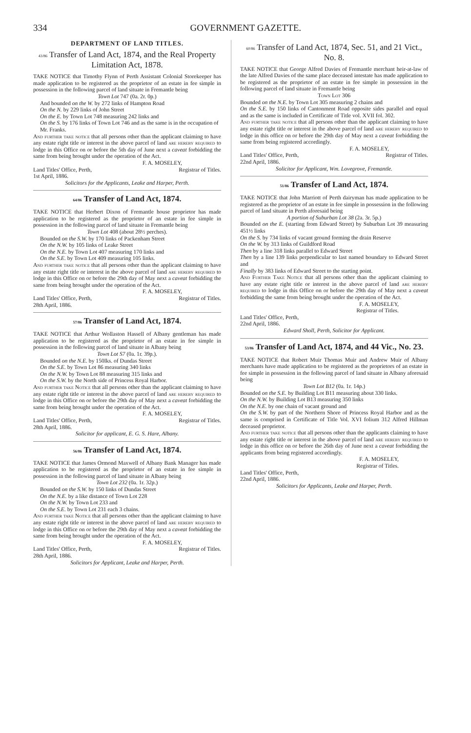334 GOVERNMENT GAZETTE.
DEPARTMENT OF LAND TITLES.
43/86 Transfer of Land Act, 1874, and the Real Property Limitation Act, 1878.
TAKE NOTICE that Timothy Flynn of Perth Assistant Colonial Storekeeper has made application to be registered as the proprietor of an estate in fee simple in possession in the following parcel of land situate in Fremantle being
Town Lot 747 (0a. 2r. 0p.)
And bounded on the W. by 272 links of Hampton Road
On the N. by 229 links of John Street
On the E. by Town Lot 748 measuring 242 links and
On the S. by 176 links of Town Lot 746 and as the same is in the occupation of Mr. Franks.
And further take notice that all persons other than the applicant claiming to have any estate right title or interest in the above parcel of land are hereby required to lodge in this Office on or before the 5th day of June next a caveat forbidding the same from being brought under the operation of the Act.
F. A. MOSELEY,
Land Titles' Office, Perth,
1st April, 1886. Registrar of Titles.
Solicitors for the Applicants, Leake and Harper, Perth.
64/86 Transfer of Land Act, 1874.
TAKE NOTICE that Herbert Dixon of Fremantle house proprietor has made application to be registered as the proprietor of an estate in fee simple in possession in the following parcel of land situate in Fremantle being
Town Lot 408 (about 28½ perches).
Bounded on the S.W. by 170 links of Packenham Street
On the N.W. by 105 links of Leake Street
On the N.E. by Town Lot 407 measuring 170 links and
On the S.E. by Town Lot 409 measuring 105 links.
And further take notice that all persons other than the applicant claiming to have any estate right title or interest in the above parcel of land are hereby required to lodge in this Office on or before the 29th day of May next a caveat forbidding the same from being brought under the operation of the Act.
F. A. MOSELEY,
Land Titles' Office, Perth,
28th April, 1886. Registrar of Titles.
57/86 Transfer of Land Act, 1874.
TAKE NOTICE that Arthur Wollaston Hassell of Albany gentleman has made application to be registered as the proprietor of an estate in fee simple in possession in the following parcel of land situate in Albany being
Town Lot S7 (0a. 1r. 39p.).
Bounded on the N.E. by 150lks. of Dundas Street
On the S.E. by Town Lot 86 measuring 340 links
On the N.W. by Town Lot 88 measuring 315 links and
On the S.W. by the North side of Princess Royal Harbor.
And further take Notice that all persons other than the applicant claiming to have any estate right title or interest in the above parcel of land are hereby required to lodge in this Office on or before the 29th day of May next a caveat forbidding the same from being brought under the operation of the Act.
F. A. MOSELEY,
Land Titles' Office, Perth,
28th April, 1886. Registrar of Titles.
Solicitor for applicant, E. G. S. Hare, Albany.
56/86 Transfer of Land Act, 1874.
TAKE NOTICE that James Ormond Maxwell of Albany Bank Manager has made application to be registered as the proprietor of an estate in fee simple in possession in the following parcel of land situate in Albany being
Town Lot 232 (0a. 1r. 32p.)
Bounded on the S.W. by 150 links of Dundas Street
On the N.E. by a like distance of Town Lot 228
On the N.W. by Town Lot 233 and
On the S.E. by Town Lot 231 each 3 chains.
And further take Notice that all persons other than the applicant claiming to have any estate right title or interest in the above parcel of land are hereby required to lodge in this Office on or before the 29th day of May next a caveat forbidding the same from being brought under the operation of the Act.
F. A. MOSELEY,
Land Titles' Office, Perth,
28th April, 1886. Registrar of Titles.
Solicitors for Applicant, Leake and Harper, Perth.
60/86 Transfer of Land Act, 1874, Sec. 51, and 21 Vict., No. 8.
TAKE NOTICE that George Alfred Davies of Fremantle merchant heir-at-law of the late Alfred Davies of the same place deceased intestate has made application to be registered as the proprietor of an estate in fee simple in possession in the following parcel of land situate in Fremantle being
Town Lot 306
Bounded on the N.E. by Town Lot 305 measuring 2 chains and
On the S.E. by 150 links of Cantonment Road opposite sides parallel and equal and as the same is included in Certificate of Title vol. XVII fol. 302.
And further take notice that all persons other than the applicant claiming to have any estate right title or interest in the above parcel of land are hereby required to lodge in this office on or before the 29th day of May next a caveat forbidding the same from being registered accordingly.
F. A. MOSELEY,
Land Titles' Office, Perth,
22nd April, 1886. Registrar of Titles.
Solicitor for Applicant, Wm. Lovegrove, Fremantle.
51/86 Transfer of Land Act, 1874.
TAKE NOTICE that John Marriott of Perth dairyman has made application to be registered as the proprietor of an estate in fee simple in possession in the following parcel of land situate in Perth aforesaid being
A portion of Suburban Lot 38 (2a. 3r. 5p.)
Bounded on the E. (starting from Edward Street) by Suburban Lot 39 measuring 451½ links
On the S. by 734 links of vacant ground forming the drain Reserve
On the W. by 313 links of Guildford Road
Then by a line 318 links parallel to Edward Street
Then by a line 139 links perpendicular to last named boundary to Edward Street and
Finally by 383 links of Edward Street to the starting point.
And Further Take Notice that all persons other than the applicant claiming to have any estate right title or interest in the above parcel of land are hereby required to lodge in this Office on or before the 29th day of May next a caveat forbidding the same from being brought under the operation of the Act.
F. A. MOSELEY,
Registrar of Titles.
Land Titles' Office, Perth,
22nd April, 1886.
Edward Sholl, Perth, Solicitor for Applicant.
53/86 Transfer of Land Act, 1874, and 44 Vic., No. 23.
TAKE NOTICE that Robert Muir Thomas Muir and Andrew Muir of Albany merchants have made application to be registered as the proprietors of an estate in fee simple in possession in the following parcel of land situate in Albany aforesaid being
Town Lot B12 (0a. 1r. 14p.)
Bounded on the S.E. by Building Lot B11 measuring about 330 links.
On the N.W. by Building Lot B13 measuring 350 links
On the N.E. by one chain of vacant ground and
On the S.W. by part of the Northern Shore of Princess Royal Harbor and as the same is comprised in Certificate of Title Vol. XVI folium 312 Alfred Hillman deceased proprietor.
And further take notice that all persons other than the applicants claiming to have any estate right title or interest in the above parcel of land are hereby required to lodge in this office on or before the 26th day of June next a caveat forbidding the applicants from being registered accordingly.
F. A. MOSELEY,
Registrar of Titles.
Land Titles' Office, Perth,
22nd April, 1886.
Solicitors for Applicants, Leake and Harper, Perth.